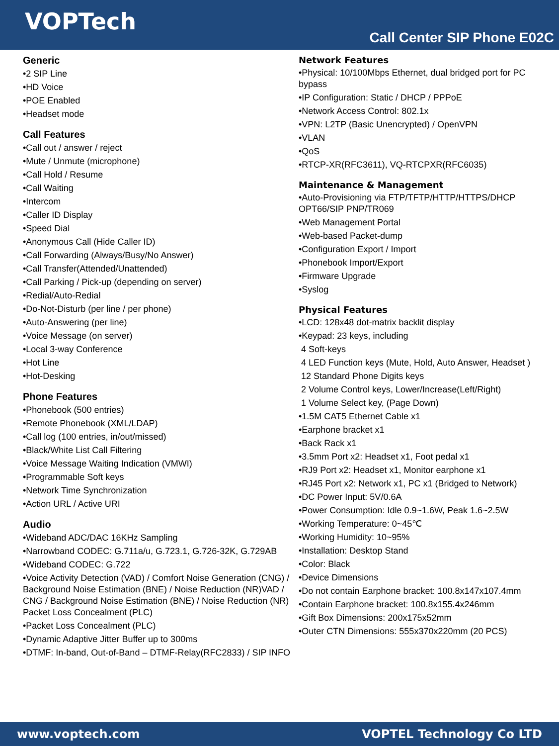VOPTech
Call Center SIP Phone E02C
Generic
•2 SIP Line
•HD Voice
•POE Enabled
•Headset mode
Call Features
•Call out / answer / reject
•Mute / Unmute (microphone)
•Call Hold / Resume
•Call Waiting
•Intercom
•Caller ID Display
•Speed Dial
•Anonymous Call (Hide Caller ID)
•Call Forwarding (Always/Busy/No Answer)
•Call Transfer(Attended/Unattended)
•Call Parking / Pick-up (depending on server)
•Redial/Auto-Redial
•Do-Not-Disturb (per line / per phone)
•Auto-Answering (per line)
•Voice Message (on server)
•Local 3-way Conference
•Hot Line
•Hot-Desking
Phone Features
•Phonebook (500 entries)
•Remote Phonebook (XML/LDAP)
•Call log (100 entries, in/out/missed)
•Black/White List Call Filtering
•Voice Message Waiting Indication (VMWI)
•Programmable Soft keys
•Network Time Synchronization
•Action URL / Active URI
Audio
•Wideband ADC/DAC 16KHz Sampling
•Narrowband CODEC: G.711a/u, G.723.1, G.726-32K, G.729AB
•Wideband CODEC: G.722
•Voice Activity Detection (VAD) / Comfort Noise Generation (CNG) / Background Noise Estimation (BNE) / Noise Reduction (NR)VAD / CNG / Background Noise Estimation (BNE) / Noise Reduction (NR) Packet Loss Concealment (PLC)
•Packet Loss Concealment (PLC)
•Dynamic Adaptive Jitter Buffer up to 300ms
•DTMF: In-band, Out-of-Band – DTMF-Relay(RFC2833) / SIP INFO
Network Features
•Physical: 10/100Mbps Ethernet, dual bridged port for PC bypass
•IP Configuration: Static / DHCP / PPPoE
•Network Access Control: 802.1x
•VPN: L2TP (Basic Unencrypted) / OpenVPN
•VLAN
•QoS
•RTCP-XR(RFC3611), VQ-RTCPXR(RFC6035)
Maintenance & Management
•Auto-Provisioning via FTP/TFTP/HTTP/HTTPS/DHCP OPT66/SIP PNP/TR069
•Web Management Portal
•Web-based Packet-dump
•Configuration Export / Import
•Phonebook Import/Export
•Firmware Upgrade
•Syslog
Physical Features
•LCD: 128x48 dot-matrix backlit display
•Keypad: 23 keys, including
4 Soft-keys
4 LED Function keys (Mute, Hold, Auto Answer, Headset )
12 Standard Phone Digits keys
2 Volume Control keys, Lower/Increase(Left/Right)
1 Volume Select key, (Page Down)
•1.5M CAT5 Ethernet Cable x1
•Earphone bracket x1
•Back Rack x1
•3.5mm Port x2: Headset x1, Foot pedal x1
•RJ9 Port x2: Headset x1, Monitor earphone x1
•RJ45 Port x2: Network x1, PC x1 (Bridged to Network)
•DC Power Input: 5V/0.6A
•Power Consumption: Idle 0.9~1.6W, Peak 1.6~2.5W
•Working Temperature: 0~45℃
•Working Humidity: 10~95%
•Installation: Desktop Stand
•Color: Black
•Device Dimensions
•Do not contain Earphone bracket: 100.8x147x107.4mm
•Contain Earphone bracket: 100.8x155.4x246mm
•Gift Box Dimensions: 200x175x52mm
•Outer CTN Dimensions: 555x370x220mm (20 PCS)
www.voptech.com VOPTEL Technology Co LTD